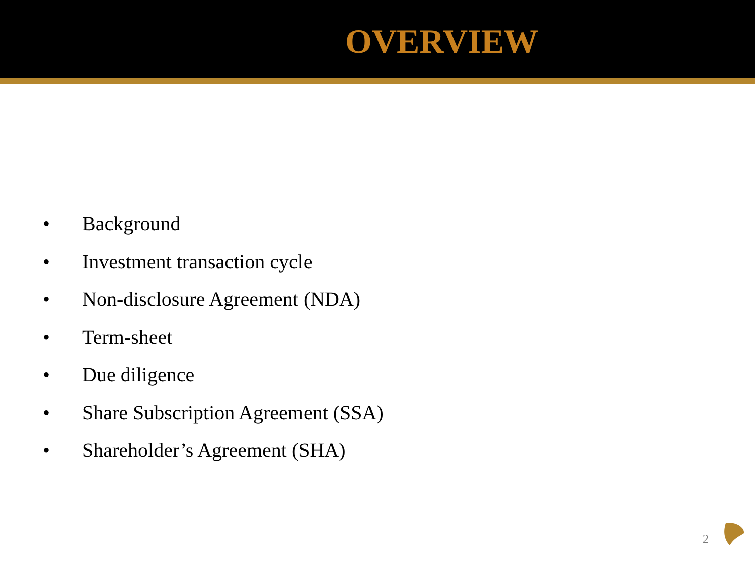OVERVIEW
• Background
• Investment transaction cycle
• Non-disclosure Agreement (NDA)
• Term-sheet
• Due diligence
• Share Subscription Agreement (SSA)
• Shareholder’s Agreement (SHA)
2